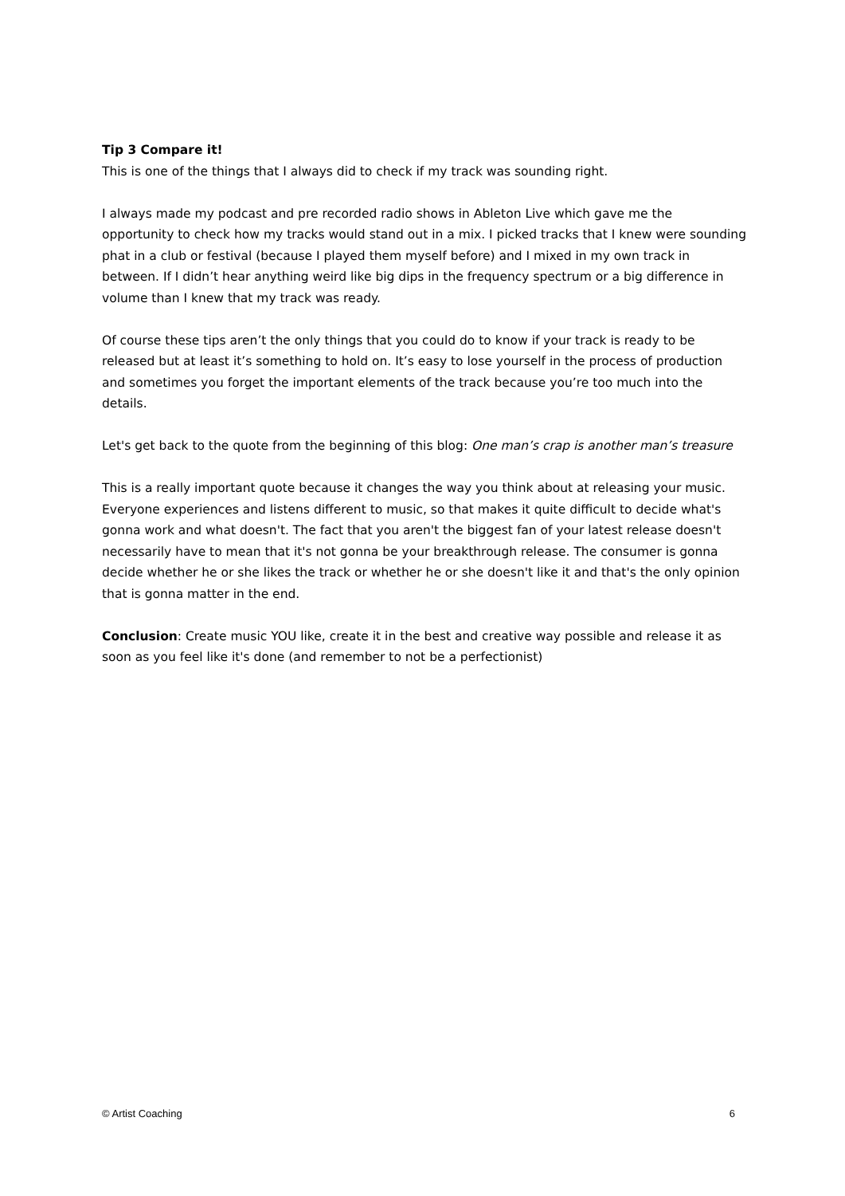Tip 3 Compare it!
This is one of the things that I always did to check if my track was sounding right.
I always made my podcast and pre recorded radio shows in Ableton Live which gave me the opportunity to check how my tracks would stand out in a mix. I picked tracks that I knew were sounding phat in a club or festival (because I played them myself before) and I mixed in my own track in between. If I didn’t hear anything weird like big dips in the frequency spectrum or a big difference in volume than I knew that my track was ready.
Of course these tips aren’t the only things that you could do to know if your track is ready to be released but at least it’s something to hold on. It’s easy to lose yourself in the process of production and sometimes you forget the important elements of the track because you’re too much into the details.
Let's get back to the quote from the beginning of this blog: One man’s crap is another man’s treasure
This is a really important quote because it changes the way you think about at releasing your music. Everyone experiences and listens different to music, so that makes it quite difficult to decide what's gonna work and what doesn't. The fact that you aren't the biggest fan of your latest release doesn't necessarily have to mean that it's not gonna be your breakthrough release. The consumer is gonna decide whether he or she likes the track or whether he or she doesn't like it and that's the only opinion that is gonna matter in the end.
Conclusion: Create music YOU like, create it in the best and creative way possible and release it as soon as you feel like it's done (and remember to not be a perfectionist)
© Artist Coaching 6